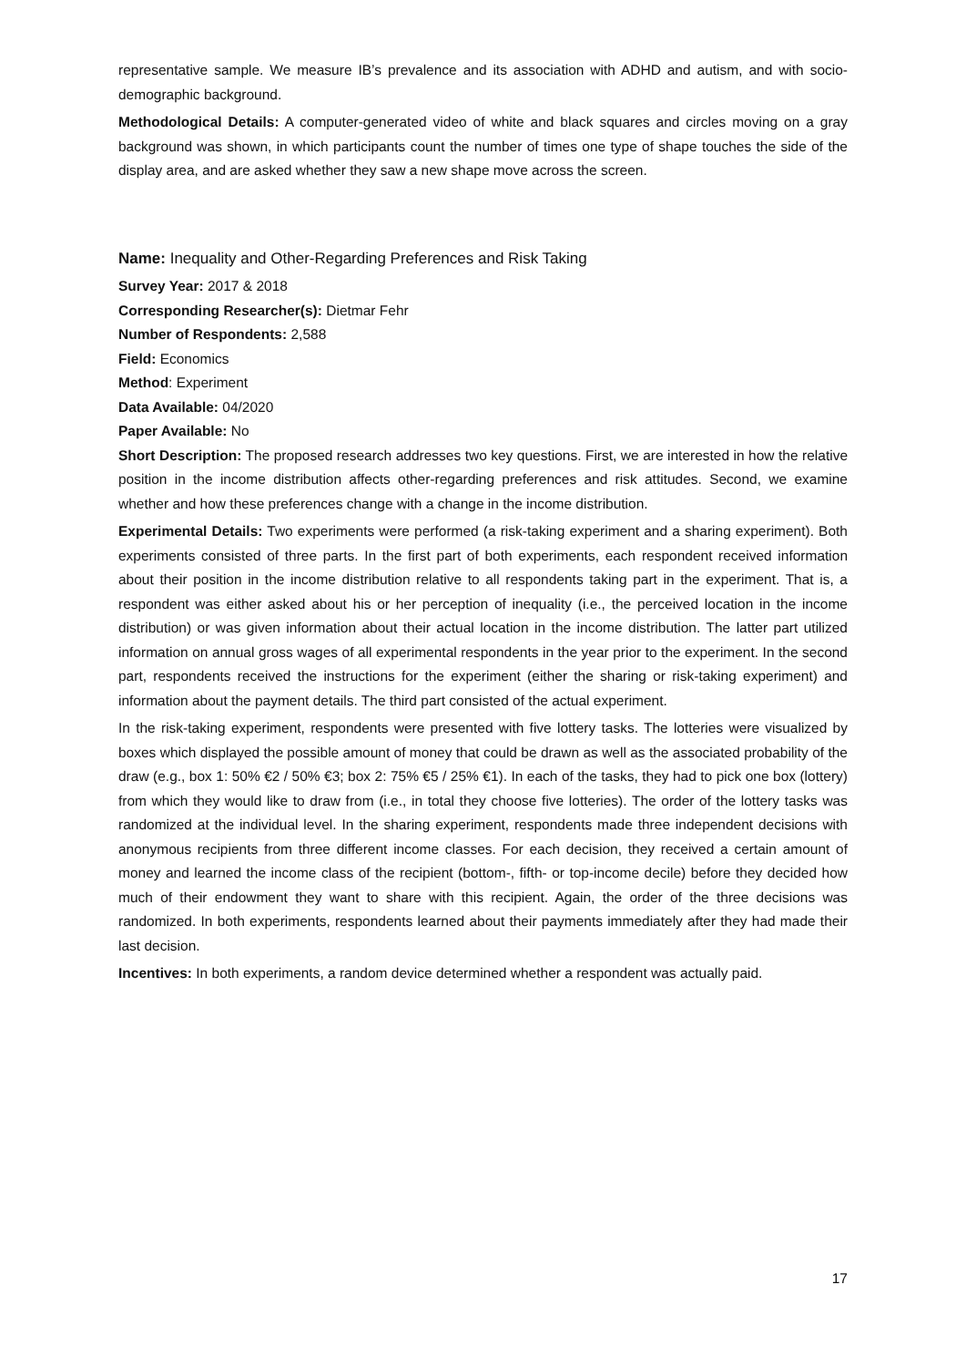representative sample. We measure IB’s prevalence and its association with ADHD and autism, and with socio-demographic background.
Methodological Details: A computer-generated video of white and black squares and circles moving on a gray background was shown, in which participants count the number of times one type of shape touches the side of the display area, and are asked whether they saw a new shape move across the screen.
Name: Inequality and Other-Regarding Preferences and Risk Taking
Survey Year: 2017 & 2018
Corresponding Researcher(s): Dietmar Fehr
Number of Respondents: 2,588
Field: Economics
Method: Experiment
Data Available: 04/2020
Paper Available: No
Short Description: The proposed research addresses two key questions. First, we are interested in how the relative position in the income distribution affects other-regarding preferences and risk attitudes. Second, we examine whether and how these preferences change with a change in the income distribution.
Experimental Details: Two experiments were performed (a risk-taking experiment and a sharing experiment). Both experiments consisted of three parts. In the first part of both experiments, each respondent received information about their position in the income distribution relative to all respondents taking part in the experiment. That is, a respondent was either asked about his or her perception of inequality (i.e., the perceived location in the income distribution) or was given information about their actual location in the income distribution. The latter part utilized information on annual gross wages of all experimental respondents in the year prior to the experiment. In the second part, respondents received the instructions for the experiment (either the sharing or risk-taking experiment) and information about the payment details. The third part consisted of the actual experiment.
In the risk-taking experiment, respondents were presented with five lottery tasks. The lotteries were visualized by boxes which displayed the possible amount of money that could be drawn as well as the associated probability of the draw (e.g., box 1: 50% €2 / 50% €3; box 2: 75% €5 / 25% €1). In each of the tasks, they had to pick one box (lottery) from which they would like to draw from (i.e., in total they choose five lotteries). The order of the lottery tasks was randomized at the individual level. In the sharing experiment, respondents made three independent decisions with anonymous recipients from three different income classes. For each decision, they received a certain amount of money and learned the income class of the recipient (bottom-, fifth- or top-income decile) before they decided how much of their endowment they want to share with this recipient. Again, the order of the three decisions was randomized. In both experiments, respondents learned about their payments immediately after they had made their last decision.
Incentives: In both experiments, a random device determined whether a respondent was actually paid.
17